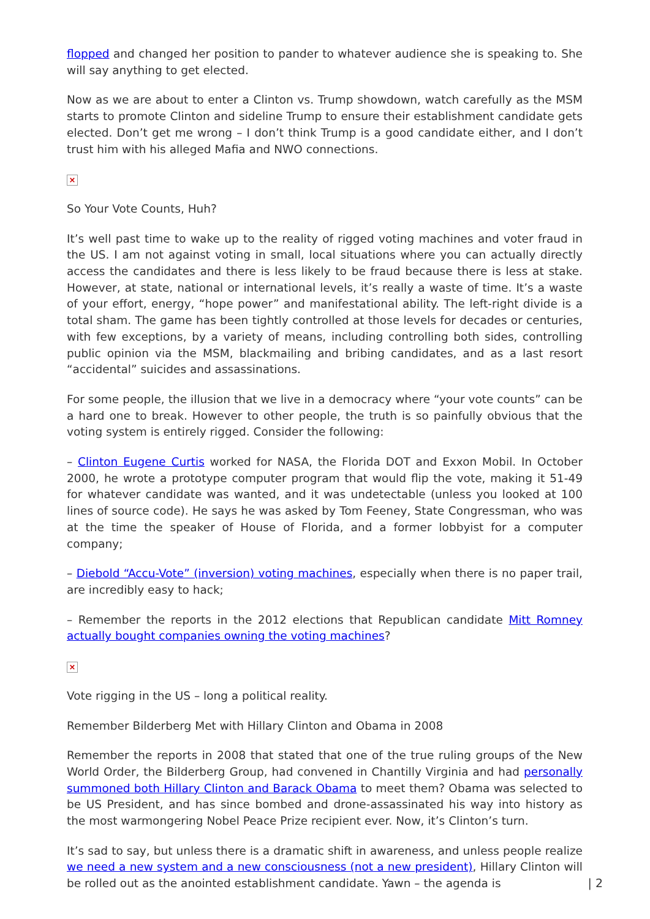flopped and changed her position to pander to whatever audience she is speaking to. She will say anything to get elected.
Now as we are about to enter a Clinton vs. Trump showdown, watch carefully as the MSM starts to promote Clinton and sideline Trump to ensure their establishment candidate gets elected. Don’t get me wrong – I don’t think Trump is a good candidate either, and I don’t trust him with his alleged Mafia and NWO connections.
×
So Your Vote Counts, Huh?
It’s well past time to wake up to the reality of rigged voting machines and voter fraud in the US. I am not against voting in small, local situations where you can actually directly access the candidates and there is less likely to be fraud because there is less at stake. However, at state, national or international levels, it’s really a waste of time. It’s a waste of your effort, energy, “hope power” and manifestational ability. The left-right divide is a total sham. The game has been tightly controlled at those levels for decades or centuries, with few exceptions, by a variety of means, including controlling both sides, controlling public opinion via the MSM, blackmailing and bribing candidates, and as a last resort “accidental” suicides and assassinations.
For some people, the illusion that we live in a democracy where “your vote counts” can be a hard one to break. However to other people, the truth is so painfully obvious that the voting system is entirely rigged. Consider the following:
– Clinton Eugene Curtis worked for NASA, the Florida DOT and Exxon Mobil. In October 2000, he wrote a prototype computer program that would flip the vote, making it 51-49 for whatever candidate was wanted, and it was undetectable (unless you looked at 100 lines of source code). He says he was asked by Tom Feeney, State Congressman, who was at the time the speaker of House of Florida, and a former lobbyist for a computer company;
– Diebold “Accu-Vote” (inversion) voting machines, especially when there is no paper trail, are incredibly easy to hack;
– Remember the reports in the 2012 elections that Republican candidate Mitt Romney actually bought companies owning the voting machines?
×
Vote rigging in the US – long a political reality.
Remember Bilderberg Met with Hillary Clinton and Obama in 2008
Remember the reports in 2008 that stated that one of the true ruling groups of the New World Order, the Bilderberg Group, had convened in Chantilly Virginia and had personally summoned both Hillary Clinton and Barack Obama to meet them? Obama was selected to be US President, and has since bombed and drone-assassinated his way into history as the most warmongering Nobel Peace Prize recipient ever. Now, it’s Clinton’s turn.
It’s sad to say, but unless there is a dramatic shift in awareness, and unless people realize we need a new system and a new consciousness (not a new president), Hillary Clinton will be rolled out as the anointed establishment candidate. Yawn – the agenda is
| 2